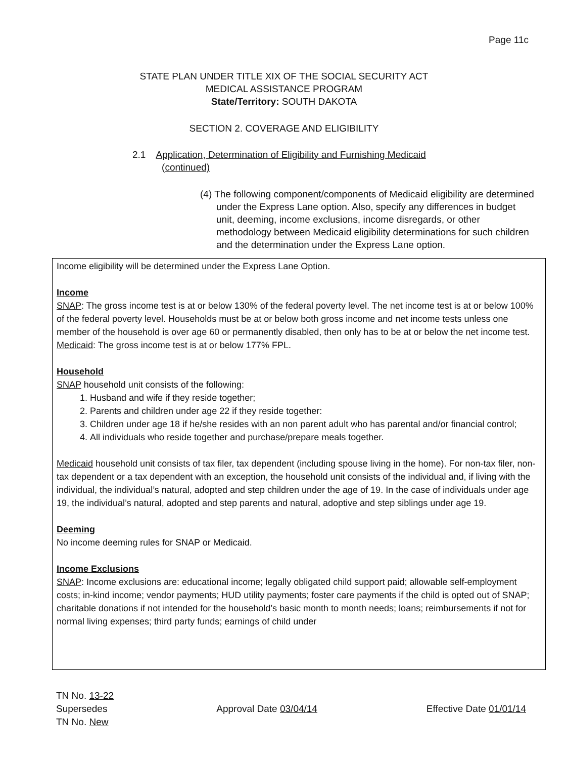Page 11c
STATE PLAN UNDER TITLE XIX OF THE SOCIAL SECURITY ACT
MEDICAL ASSISTANCE PROGRAM
State/Territory: SOUTH DAKOTA
SECTION 2. COVERAGE AND ELIGIBILITY
2.1 Application, Determination of Eligibility and Furnishing Medicaid
(continued)
(4) The following component/components of Medicaid eligibility are determined under the Express Lane option. Also, specify any differences in budget unit, deeming, income exclusions, income disregards, or other methodology between Medicaid eligibility determinations for such children and the determination under the Express Lane option.
Income eligibility will be determined under the Express Lane Option.
Income
SNAP: The gross income test is at or below 130% of the federal poverty level. The net income test is at or below 100% of the federal poverty level. Households must be at or below both gross income and net income tests unless one member of the household is over age 60 or permanently disabled, then only has to be at or below the net income test.
Medicaid: The gross income test is at or below 177% FPL.
Household
SNAP household unit consists of the following:
1. Husband and wife if they reside together;
2. Parents and children under age 22 if they reside together:
3. Children under age 18 if he/she resides with an non parent adult who has parental and/or financial control;
4. All individuals who reside together and purchase/prepare meals together.
Medicaid household unit consists of tax filer, tax dependent (including spouse living in the home). For non-tax filer, non-tax dependent or a tax dependent with an exception, the household unit consists of the individual and, if living with the individual, the individual’s natural, adopted and step children under the age of 19. In the case of individuals under age 19, the individual’s natural, adopted and step parents and natural, adoptive and step siblings under age 19.
Deeming
No income deeming rules for SNAP or Medicaid.
Income Exclusions
SNAP: Income exclusions are: educational income; legally obligated child support paid; allowable self-employment costs; in-kind income; vendor payments; HUD utility payments; foster care payments if the child is opted out of SNAP; charitable donations if not intended for the household’s basic month to month needs; loans; reimbursements if not for normal living expenses; third party funds; earnings of child under
TN No. 13-22
Supersedes Approval Date 03/04/14 Effective Date 01/01/14
TN No. New